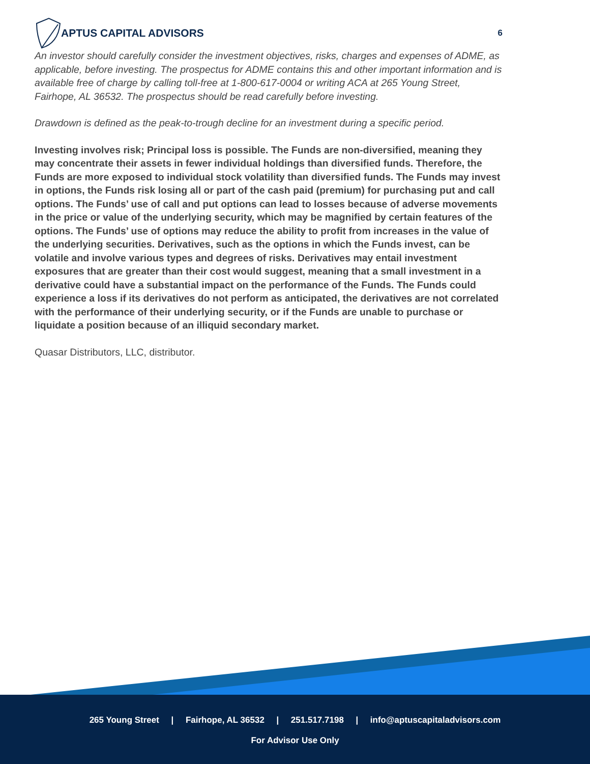APTUS CAPITAL ADVISORS
6
An investor should carefully consider the investment objectives, risks, charges and expenses of ADME, as applicable, before investing. The prospectus for ADME contains this and other important information and is available free of charge by calling toll-free at 1-800-617-0004 or writing ACA at 265 Young Street, Fairhope, AL 36532. The prospectus should be read carefully before investing.
Drawdown is defined as the peak-to-trough decline for an investment during a specific period.
Investing involves risk; Principal loss is possible. The Funds are non-diversified, meaning they may concentrate their assets in fewer individual holdings than diversified funds. Therefore, the Funds are more exposed to individual stock volatility than diversified funds. The Funds may invest in options, the Funds risk losing all or part of the cash paid (premium) for purchasing put and call options. The Funds’ use of call and put options can lead to losses because of adverse movements in the price or value of the underlying security, which may be magnified by certain features of the options. The Funds’ use of options may reduce the ability to profit from increases in the value of the underlying securities. Derivatives, such as the options in which the Funds invest, can be volatile and involve various types and degrees of risks. Derivatives may entail investment exposures that are greater than their cost would suggest, meaning that a small investment in a derivative could have a substantial impact on the performance of the Funds. The Funds could experience a loss if its derivatives do not perform as anticipated, the derivatives are not correlated with the performance of their underlying security, or if the Funds are unable to purchase or liquidate a position because of an illiquid secondary market.
Quasar Distributors, LLC, distributor.
265 Young Street | Fairhope, AL 36532 | 251.517.7198 | info@aptuscapitaladvisors.com
For Advisor Use Only